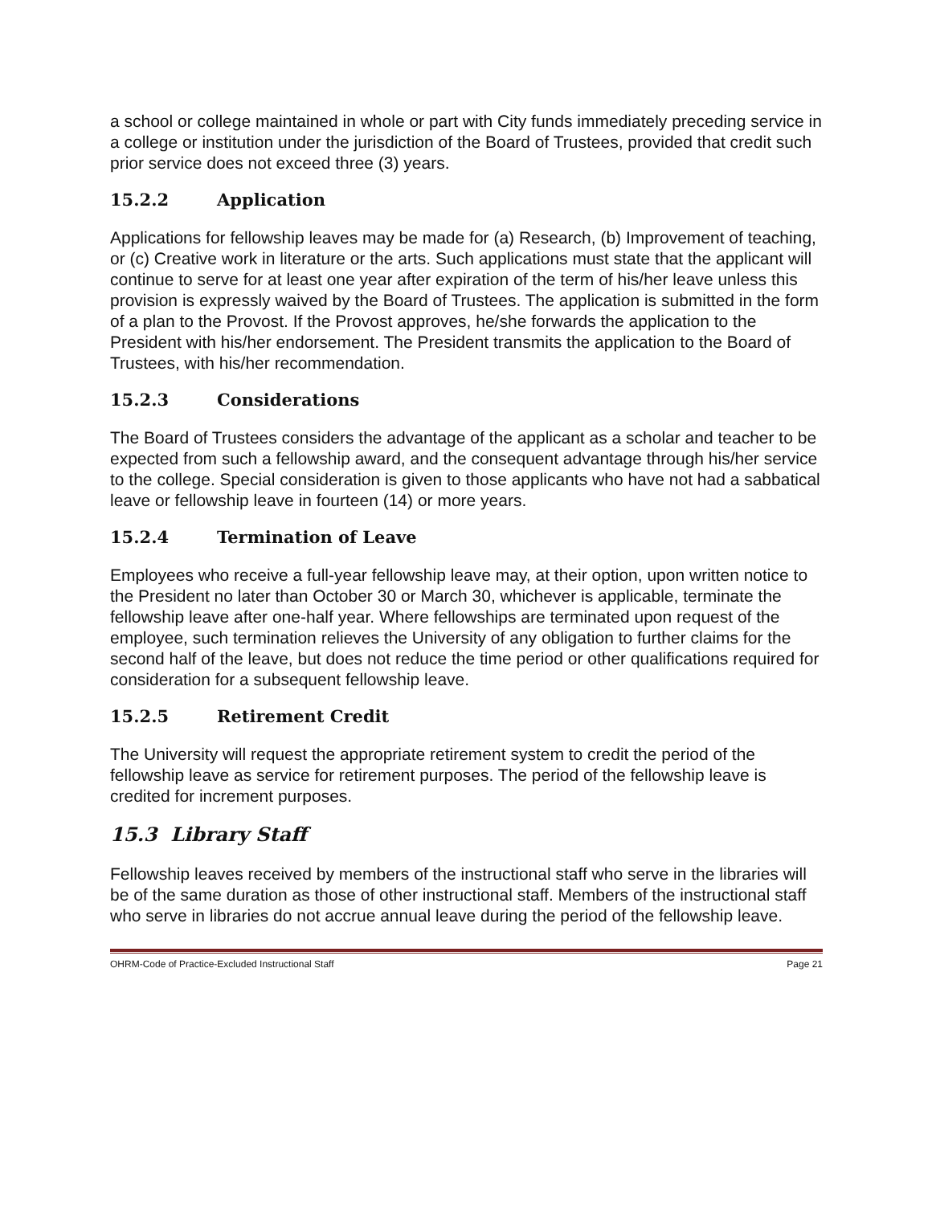a school or college maintained in whole or part with City funds immediately preceding service in a college or institution under the jurisdiction of the Board of Trustees, provided that credit such prior service does not exceed three (3) years.
15.2.2 Application
Applications for fellowship leaves may be made for (a) Research, (b) Improvement of teaching, or (c) Creative work in literature or the arts. Such applications must state that the applicant will continue to serve for at least one year after expiration of the term of his/her leave unless this provision is expressly waived by the Board of Trustees. The application is submitted in the form of a plan to the Provost. If the Provost approves, he/she forwards the application to the President with his/her endorsement. The President transmits the application to the Board of Trustees, with his/her recommendation.
15.2.3 Considerations
The Board of Trustees considers the advantage of the applicant as a scholar and teacher to be expected from such a fellowship award, and the consequent advantage through his/her service to the college. Special consideration is given to those applicants who have not had a sabbatical leave or fellowship leave in fourteen (14) or more years.
15.2.4 Termination of Leave
Employees who receive a full-year fellowship leave may, at their option, upon written notice to the President no later than October 30 or March 30, whichever is applicable, terminate the fellowship leave after one-half year. Where fellowships are terminated upon request of the employee, such termination relieves the University of any obligation to further claims for the second half of the leave, but does not reduce the time period or other qualifications required for consideration for a subsequent fellowship leave.
15.2.5 Retirement Credit
The University will request the appropriate retirement system to credit the period of the fellowship leave as service for retirement purposes. The period of the fellowship leave is credited for increment purposes.
15.3 Library Staff
Fellowship leaves received by members of the instructional staff who serve in the libraries will be of the same duration as those of other instructional staff. Members of the instructional staff who serve in libraries do not accrue annual leave during the period of the fellowship leave.
OHRM-Code of Practice-Excluded Instructional Staff Page 21